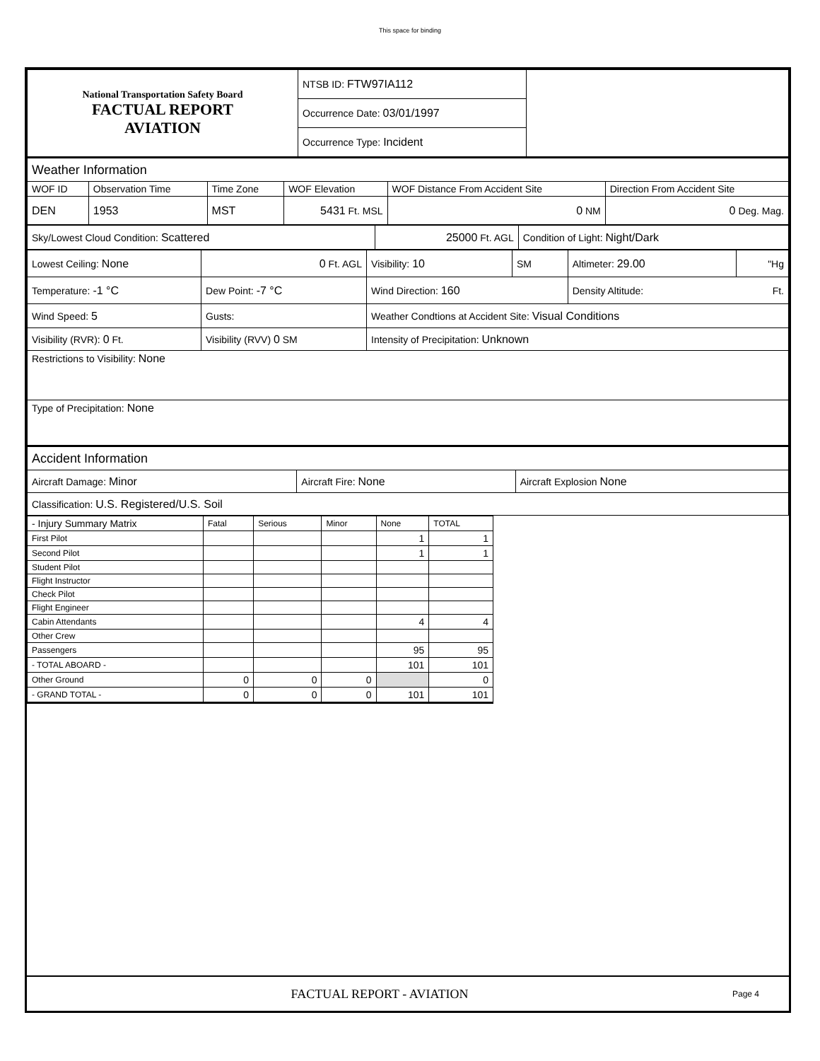This space for binding
| National Transportation Safety Board FACTUAL REPORT AVIATION | NTSB ID: FTW97IA112 | |
| | Occurrence Date: 03/01/1997 | |
| | Occurrence Type: Incident | |
| Weather Information | | | | | |
| WOF ID | Observation Time | Time Zone | WOF Elevation | WOF Distance From Accident Site | Direction From Accident Site |
| DEN | 1953 | MST | 5431 Ft. MSL | 0 NM | 0 Deg. Mag. |
| Sky/Lowest Cloud Condition: Scattered | 25000 Ft. AGL | Condition of Light: Night/Dark |
| Lowest Ceiling: None | 0 Ft. AGL | Visibility: 10 | SM | Altimeter: 29.00 | "Hg |
| Temperature: -1 °C | Dew Point: -7 °C | Wind Direction: 160 | | Density Altitude: Ft. | |
| Wind Speed: 5 | Gusts: | Weather Condtions at Accident Site: Visual Conditions | | | |
| Visibility (RVR): 0 Ft. | Visibility (RVV) 0 SM | Intensity of Precipitation: Unknown | | | |
| Restrictions to Visibility: None | | | | | |
| Type of Precipitation: None | | | | | |
| Accident Information | | |
| Aircraft Damage: Minor | Aircraft Fire: None | Aircraft Explosion None |
| Classification: U.S. Registered/U.S. Soil | | |
| - Injury Summary Matrix | Fatal | Serious | Minor | None | TOTAL |
| First Pilot | | | | 1 | 1 |
| Second Pilot | | | | 1 | 1 |
| Student Pilot | | | | | |
| Flight Instructor | | | | | |
| Check Pilot | | | | | |
| Flight Engineer | | | | | |
| Cabin Attendants | | | | 4 | 4 |
| Other Crew | | | | | |
| Passengers | | | | 95 | 95 |
| - TOTAL ABOARD - | | | | 101 | 101 |
| Other Ground | 0 | 0 | 0 | | 0 |
| - GRAND TOTAL - | 0 | 0 | 0 | 101 | 101 |
FACTUAL REPORT - AVIATION
Page 4